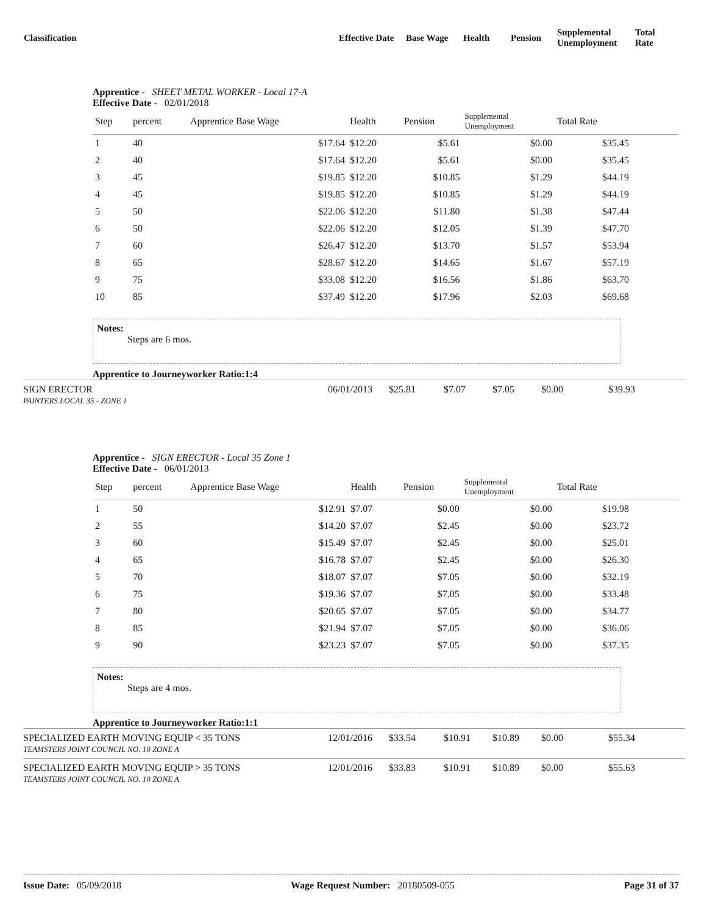| Classification | Effective Date | Base Wage | Health | Pension | Supplemental Unemployment | Total Rate |
Apprentice - SHEET METAL WORKER - Local 17-A
Effective Date - 02/01/2018
| Step | percent | Apprentice Base Wage | Health | Pension | Supplemental Unemployment | Total Rate | |
| --- | --- | --- | --- | --- | --- | --- | --- |
| 1 | 40 | $17.64 | $12.20 | $5.61 | $0.00 | $35.45 | |
| 2 | 40 | $17.64 | $12.20 | $5.61 | $0.00 | $35.45 | |
| 3 | 45 | $19.85 | $12.20 | $10.85 | $1.29 | $44.19 | |
| 4 | 45 | $19.85 | $12.20 | $10.85 | $1.29 | $44.19 | |
| 5 | 50 | $22.06 | $12.20 | $11.80 | $1.38 | $47.44 | |
| 6 | 50 | $22.06 | $12.20 | $12.05 | $1.39 | $47.70 | |
| 7 | 60 | $26.47 | $12.20 | $13.70 | $1.57 | $53.94 | |
| 8 | 65 | $28.67 | $12.20 | $14.65 | $1.67 | $57.19 | |
| 9 | 75 | $33.08 | $12.20 | $16.56 | $1.86 | $63.70 | |
| 10 | 85 | $37.49 | $12.20 | $17.96 | $2.03 | $69.68 | |
Notes:
Steps are 6 mos.
Apprentice to Journeyworker Ratio:1:4
SIGN ERECTOR
PAINTERS LOCAL 35 - ZONE 1
06/01/2013 $25.81 $7.07 $7.05 $0.00 $39.93
Apprentice - SIGN ERECTOR - Local 35 Zone 1
Effective Date - 06/01/2013
| Step | percent | Apprentice Base Wage | Health | Pension | Supplemental Unemployment | Total Rate | |
| --- | --- | --- | --- | --- | --- | --- | --- |
| 1 | 50 | $12.91 | $7.07 | $0.00 | $0.00 | $19.98 | |
| 2 | 55 | $14.20 | $7.07 | $2.45 | $0.00 | $23.72 | |
| 3 | 60 | $15.49 | $7.07 | $2.45 | $0.00 | $25.01 | |
| 4 | 65 | $16.78 | $7.07 | $2.45 | $0.00 | $26.30 | |
| 5 | 70 | $18.07 | $7.07 | $7.05 | $0.00 | $32.19 | |
| 6 | 75 | $19.36 | $7.07 | $7.05 | $0.00 | $33.48 | |
| 7 | 80 | $20.65 | $7.07 | $7.05 | $0.00 | $34.77 | |
| 8 | 85 | $21.94 | $7.07 | $7.05 | $0.00 | $36.06 | |
| 9 | 90 | $23.23 | $7.07 | $7.05 | $0.00 | $37.35 | |
Notes:
Steps are 4 mos.
Apprentice to Journeyworker Ratio:1:1
SPECIALIZED EARTH MOVING EQUIP < 35 TONS
TEAMSTERS JOINT COUNCIL NO. 10 ZONE A
12/01/2016 $33.54 $10.91 $10.89 $0.00 $55.34
SPECIALIZED EARTH MOVING EQUIP > 35 TONS
TEAMSTERS JOINT COUNCIL NO. 10 ZONE A
12/01/2016 $33.83 $10.91 $10.89 $0.00 $55.63
Issue Date: 05/09/2018 Wage Request Number: 20180509-055 Page 31 of 37